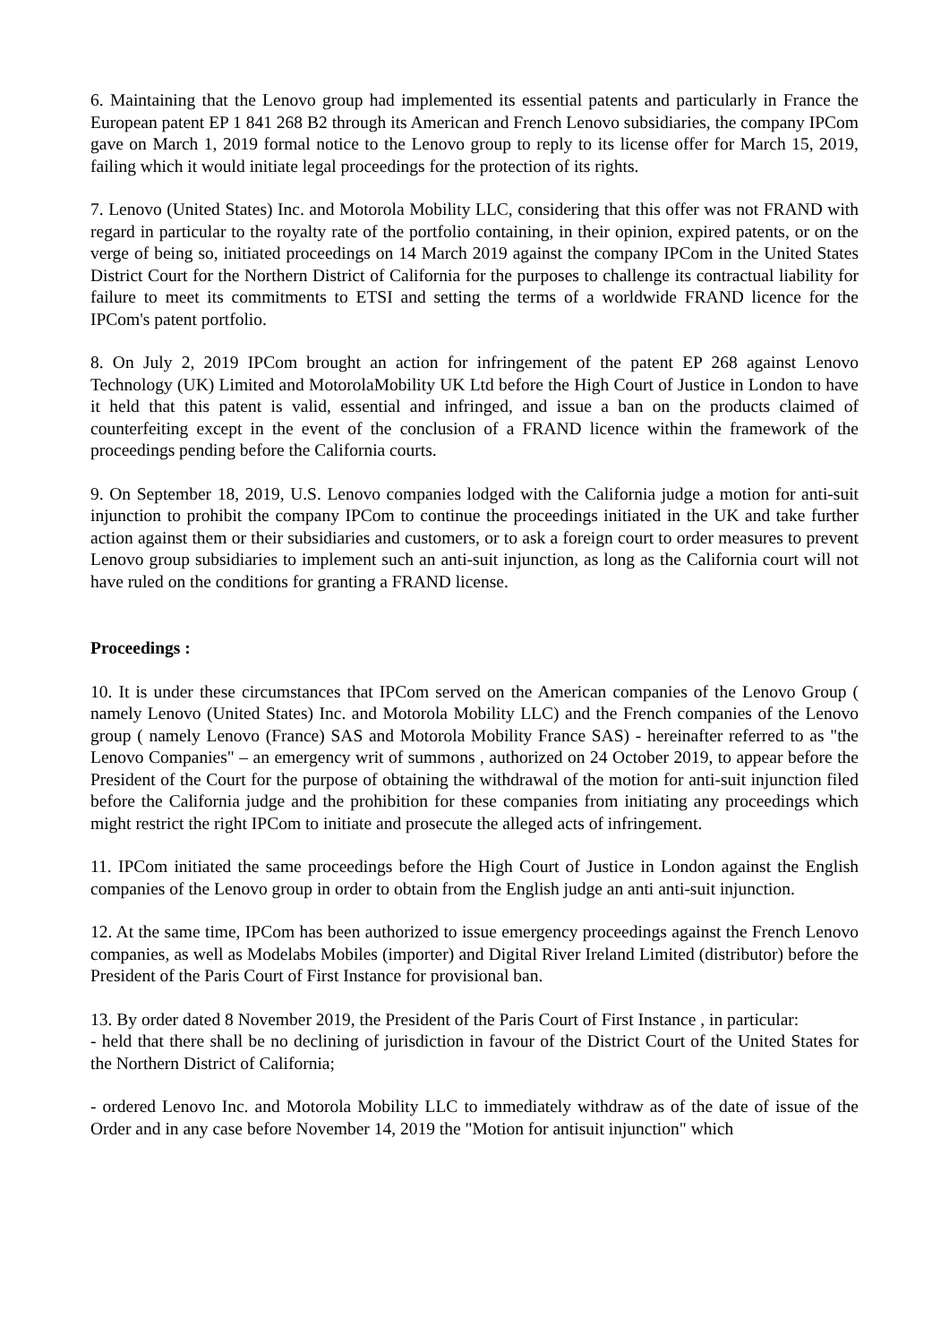6. Maintaining that the Lenovo group had implemented its essential patents and particularly in France the European patent EP 1 841 268 B2 through its American and French Lenovo subsidiaries, the company IPCom gave on March 1, 2019 formal notice to the Lenovo group to reply to its license offer for March 15, 2019, failing which it would initiate legal proceedings for the protection of its rights.
7. Lenovo (United States) Inc. and Motorola Mobility LLC, considering that this offer was not FRAND with regard in particular to the royalty rate of the portfolio containing, in their opinion, expired patents, or on the verge of being so, initiated proceedings on 14 March 2019 against the company IPCom in the United States District Court for the Northern District of California for the purposes to challenge its contractual liability for failure to meet its commitments to ETSI and setting the terms of a worldwide FRAND licence for the IPCom's patent portfolio.
8. On July 2, 2019 IPCom brought an action for infringement of the patent EP 268 against Lenovo Technology (UK) Limited and MotorolaMobility UK Ltd before the High Court of Justice in London to have it held that this patent is valid, essential and infringed, and issue a ban on the products claimed of counterfeiting except in the event of the conclusion of a FRAND licence within the framework of the proceedings pending before the California courts.
9. On September 18, 2019, U.S. Lenovo companies lodged with the California judge a motion for anti-suit injunction to prohibit the company IPCom to continue the proceedings initiated in the UK and take further action against them or their subsidiaries and customers, or to ask a foreign court to order measures to prevent Lenovo group subsidiaries to implement such an anti-suit injunction, as long as the California court will not have ruled on the conditions for granting a FRAND license.
Proceedings :
10. It is under these circumstances that IPCom served on the American companies of the Lenovo Group ( namely Lenovo (United States) Inc. and Motorola Mobility LLC) and the French companies of the Lenovo group ( namely Lenovo (France) SAS and Motorola Mobility France SAS) - hereinafter referred to as "the Lenovo Companies" – an emergency writ of summons , authorized on 24 October 2019, to appear before the President of the Court for the purpose of obtaining the withdrawal of the motion for anti-suit injunction filed before the California judge and the prohibition for these companies from initiating any proceedings which might restrict the right IPCom to initiate and prosecute the alleged acts of infringement.
11. IPCom initiated the same proceedings before the High Court of Justice in London against the English companies of the Lenovo group in order to obtain from the English judge an anti anti-suit injunction.
12. At the same time, IPCom has been authorized to issue emergency proceedings against the French Lenovo companies, as well as Modelabs Mobiles (importer) and Digital River Ireland Limited (distributor) before the President of the Paris Court of First Instance for provisional ban.
13. By order dated 8 November 2019, the President of the Paris Court of First Instance , in particular:
- held that there shall be no declining of jurisdiction in favour of the District Court of the United States for the Northern District of California;
- ordered Lenovo Inc. and Motorola Mobility LLC to immediately withdraw as of the date of issue of the Order and in any case before November 14, 2019 the "Motion for antisuit injunction" which